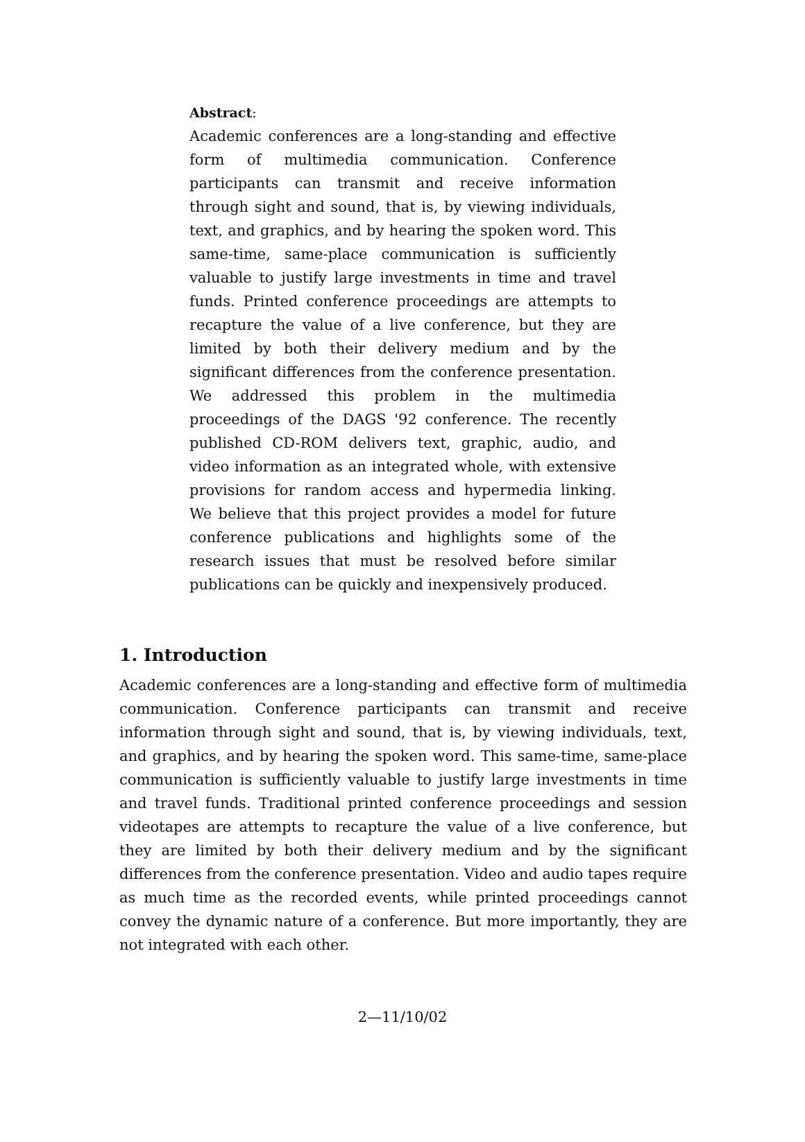Abstract:
Academic conferences are a long-standing and effective form of multimedia communication. Conference participants can transmit and receive information through sight and sound, that is, by viewing individuals, text, and graphics, and by hearing the spoken word. This same-time, same-place communication is sufficiently valuable to justify large investments in time and travel funds. Printed conference proceedings are attempts to recapture the value of a live conference, but they are limited by both their delivery medium and by the significant differences from the conference presentation. We addressed this problem in the multimedia proceedings of the DAGS '92 conference. The recently published CD-ROM delivers text, graphic, audio, and video information as an integrated whole, with extensive provisions for random access and hypermedia linking. We believe that this project provides a model for future conference publications and highlights some of the research issues that must be resolved before similar publications can be quickly and inexpensively produced.
1. Introduction
Academic conferences are a long-standing and effective form of multimedia communication. Conference participants can transmit and receive information through sight and sound, that is, by viewing individuals, text, and graphics, and by hearing the spoken word. This same-time, same-place communication is sufficiently valuable to justify large investments in time and travel funds. Traditional printed conference proceedings and session videotapes are attempts to recapture the value of a live conference, but they are limited by both their delivery medium and by the significant differences from the conference presentation. Video and audio tapes require as much time as the recorded events, while printed proceedings cannot convey the dynamic nature of a conference. But more importantly, they are not integrated with each other.
2—11/10/02